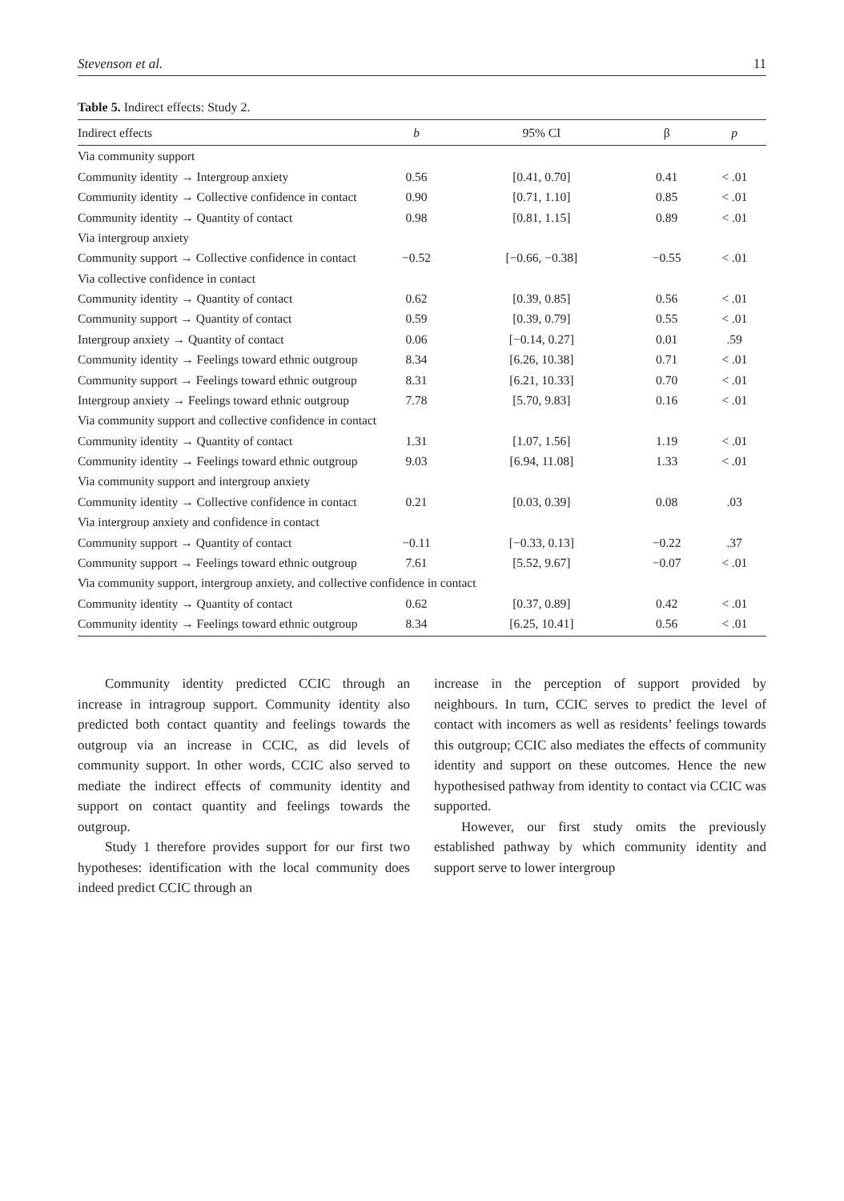Stevenson et al. 11
Table 5. Indirect effects: Study 2.
| Indirect effects | b | 95% CI | β | p |
| --- | --- | --- | --- | --- |
| Via community support | | | | |
| Community identity → Intergroup anxiety | 0.56 | [0.41, 0.70] | 0.41 | < .01 |
| Community identity → Collective confidence in contact | 0.90 | [0.71, 1.10] | 0.85 | < .01 |
| Community identity → Quantity of contact | 0.98 | [0.81, 1.15] | 0.89 | < .01 |
| Via intergroup anxiety | | | | |
| Community support → Collective confidence in contact | −0.52 | [−0.66, −0.38] | −0.55 | < .01 |
| Via collective confidence in contact | | | | |
| Community identity → Quantity of contact | 0.62 | [0.39, 0.85] | 0.56 | < .01 |
| Community support → Quantity of contact | 0.59 | [0.39, 0.79] | 0.55 | < .01 |
| Intergroup anxiety → Quantity of contact | 0.06 | [−0.14, 0.27] | 0.01 | .59 |
| Community identity → Feelings toward ethnic outgroup | 8.34 | [6.26, 10.38] | 0.71 | < .01 |
| Community support → Feelings toward ethnic outgroup | 8.31 | [6.21, 10.33] | 0.70 | < .01 |
| Intergroup anxiety → Feelings toward ethnic outgroup | 7.78 | [5.70, 9.83] | 0.16 | < .01 |
| Via community support and collective confidence in contact | | | | |
| Community identity → Quantity of contact | 1.31 | [1.07, 1.56] | 1.19 | < .01 |
| Community identity → Feelings toward ethnic outgroup | 9.03 | [6.94, 11.08] | 1.33 | < .01 |
| Via community support and intergroup anxiety | | | | |
| Community identity → Collective confidence in contact | 0.21 | [0.03, 0.39] | 0.08 | .03 |
| Via intergroup anxiety and confidence in contact | | | | |
| Community support → Quantity of contact | −0.11 | [−0.33, 0.13] | −0.22 | .37 |
| Community support → Feelings toward ethnic outgroup | 7.61 | [5.52, 9.67] | −0.07 | < .01 |
| Via community support, intergroup anxiety, and collective confidence in contact | | | | |
| Community identity → Quantity of contact | 0.62 | [0.37, 0.89] | 0.42 | < .01 |
| Community identity → Feelings toward ethnic outgroup | 8.34 | [6.25, 10.41] | 0.56 | < .01 |
Community identity predicted CCIC through an increase in intragroup support. Community identity also predicted both contact quantity and feelings towards the outgroup via an increase in CCIC, as did levels of community support. In other words, CCIC also served to mediate the indirect effects of community identity and support on contact quantity and feelings towards the outgroup.
Study 1 therefore provides support for our first two hypotheses: identification with the local community does indeed predict CCIC through an
increase in the perception of support provided by neighbours. In turn, CCIC serves to predict the level of contact with incomers as well as residents’ feelings towards this outgroup; CCIC also mediates the effects of community identity and support on these outcomes. Hence the new hypothesised pathway from identity to contact via CCIC was supported.
However, our first study omits the previously established pathway by which community identity and support serve to lower intergroup